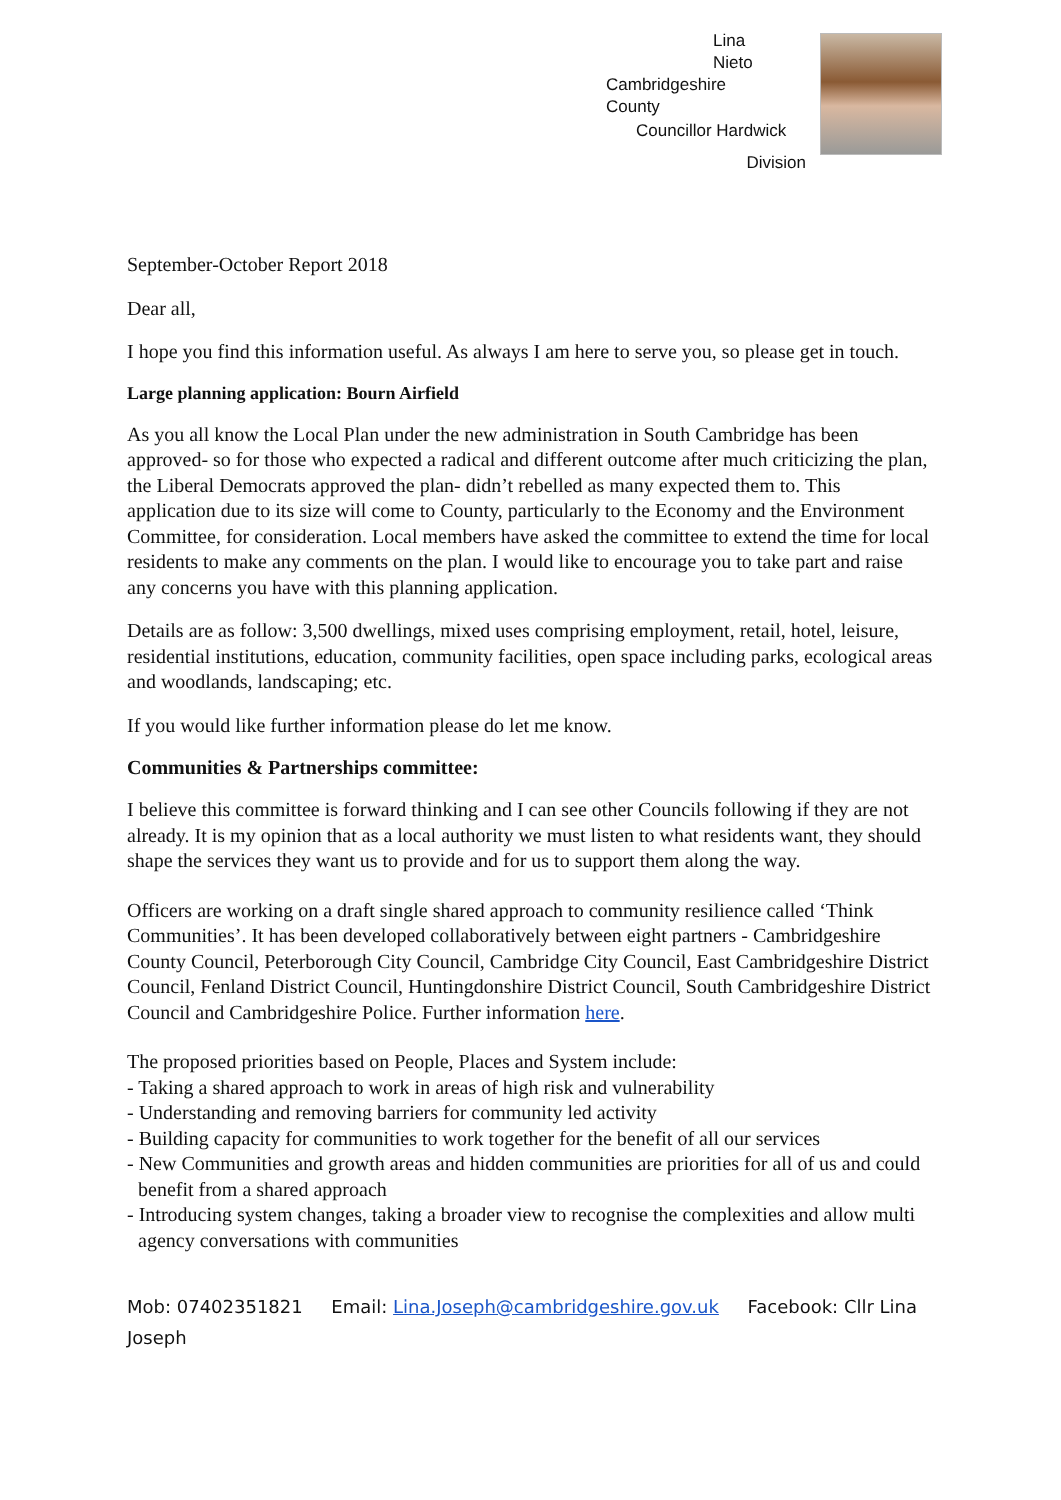Lina
Nieto
Cambridgeshire
County
Councillor Hardwick
Division
September-October Report 2018
Dear all,
I hope you find this information useful. As always I am here to serve you, so please get in touch.
Large planning application: Bourn Airfield
As you all know the Local Plan under the new administration in South Cambridge has been approved- so for those who expected a radical and different outcome after much criticizing the plan, the Liberal Democrats approved the plan- didn’t rebelled as many expected them to. This application due to its size will come to County, particularly to the Economy and the Environment Committee, for consideration. Local members have asked the committee to extend the time for local residents to make any comments on the plan. I would like to encourage you to take part and raise any concerns you have with this planning application.
Details are as follow: 3,500 dwellings, mixed uses comprising employment, retail, hotel, leisure, residential institutions, education, community facilities, open space including parks, ecological areas and woodlands, landscaping; etc.
If you would like further information please do let me know.
Communities & Partnerships committee:
I believe this committee is forward thinking and I can see other Councils following if they are not already. It is my opinion that as a local authority we must listen to what residents want, they should shape the services they want us to provide and for us to support them along the way.
Officers are working on a draft single shared approach to community resilience called ‘Think Communities’. It has been developed collaboratively between eight partners - Cambridgeshire County Council, Peterborough City Council, Cambridge City Council, East Cambridgeshire District Council, Fenland District Council, Huntingdonshire District Council, South Cambridgeshire District Council and Cambridgeshire Police. Further information here.
The proposed priorities based on People, Places and System include:
- Taking a shared approach to work in areas of high risk and vulnerability
- Understanding and removing barriers for community led activity
- Building capacity for communities to work together for the benefit of all our services
- New Communities and growth areas and hidden communities are priorities for all of us and could benefit from a shared approach
- Introducing system changes, taking a broader view to recognise the complexities and allow multi agency conversations with communities
Mob: 07402351821 Email: Lina.Joseph@cambridgeshire.gov.uk Facebook: Cllr Lina Joseph